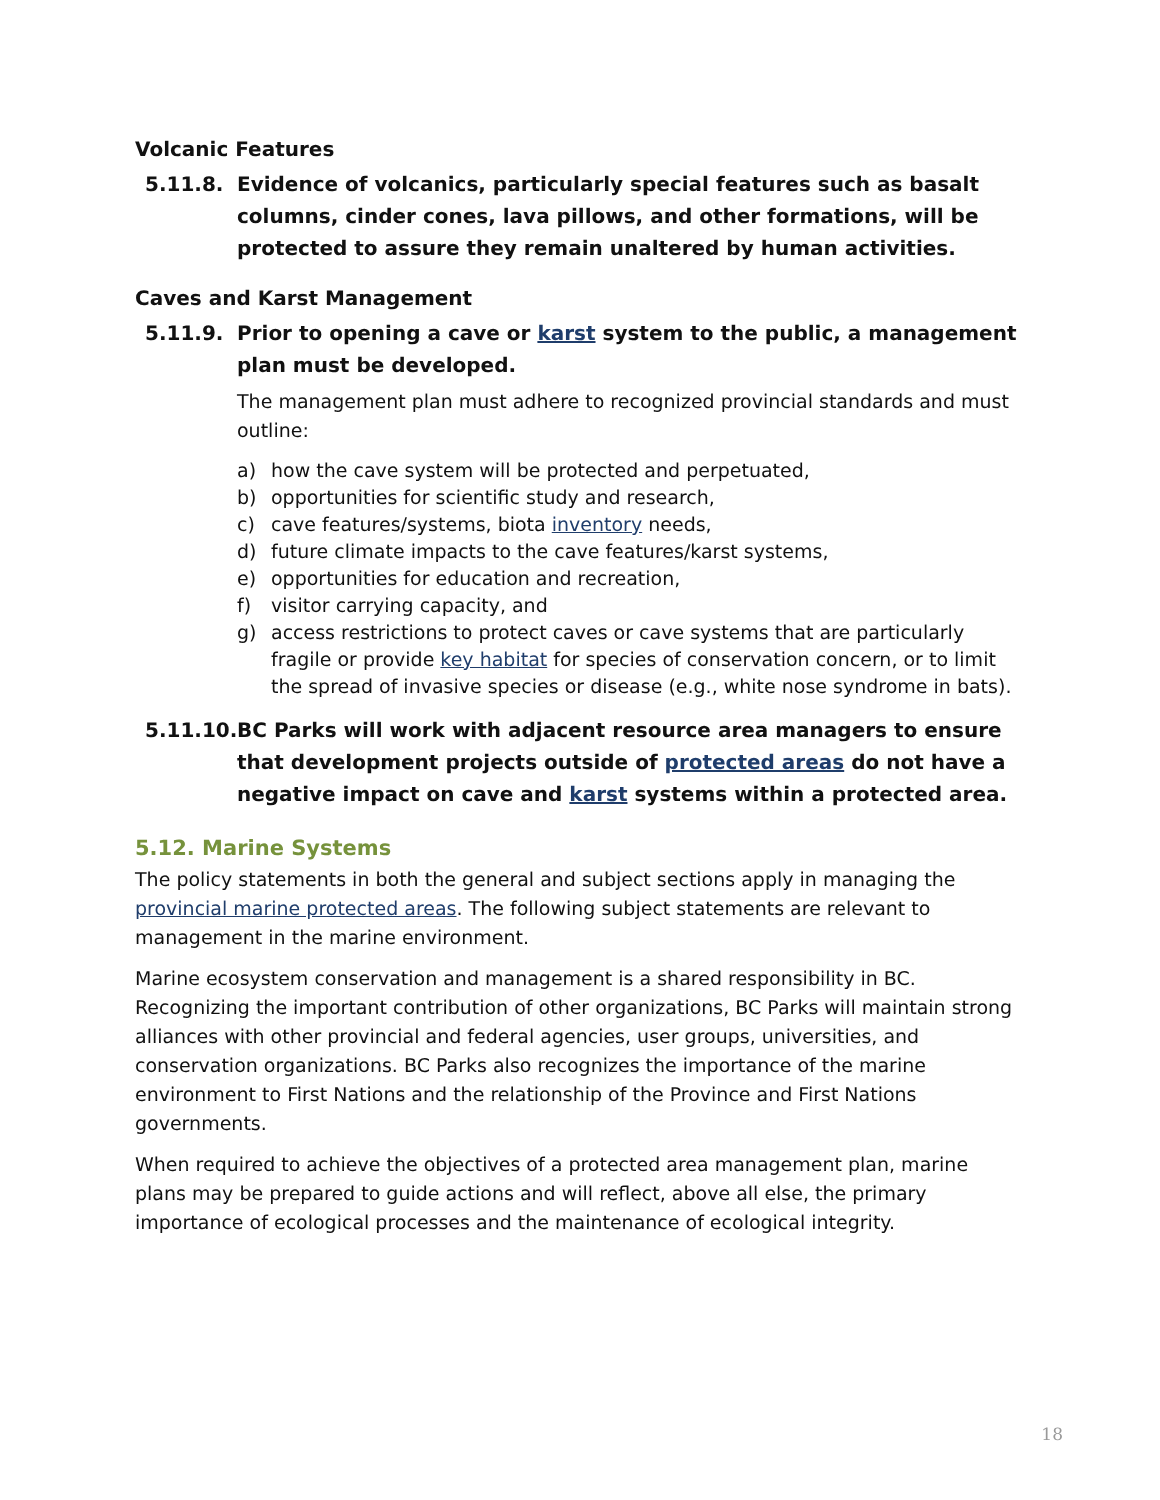Volcanic Features
5.11.8. Evidence of volcanics, particularly special features such as basalt columns, cinder cones, lava pillows, and other formations, will be protected to assure they remain unaltered by human activities.
Caves and Karst Management
5.11.9. Prior to opening a cave or karst system to the public, a management plan must be developed.
The management plan must adhere to recognized provincial standards and must outline:
a) how the cave system will be protected and perpetuated,
b) opportunities for scientific study and research,
c) cave features/systems, biota inventory needs,
d) future climate impacts to the cave features/karst systems,
e) opportunities for education and recreation,
f) visitor carrying capacity, and
g) access restrictions to protect caves or cave systems that are particularly fragile or provide key habitat for species of conservation concern, or to limit the spread of invasive species or disease (e.g., white nose syndrome in bats).
5.11.10. BC Parks will work with adjacent resource area managers to ensure that development projects outside of protected areas do not have a negative impact on cave and karst systems within a protected area.
5.12. Marine Systems
The policy statements in both the general and subject sections apply in managing the provincial marine protected areas. The following subject statements are relevant to management in the marine environment.
Marine ecosystem conservation and management is a shared responsibility in BC. Recognizing the important contribution of other organizations, BC Parks will maintain strong alliances with other provincial and federal agencies, user groups, universities, and conservation organizations. BC Parks also recognizes the importance of the marine environment to First Nations and the relationship of the Province and First Nations governments.
When required to achieve the objectives of a protected area management plan, marine plans may be prepared to guide actions and will reflect, above all else, the primary importance of ecological processes and the maintenance of ecological integrity.
18